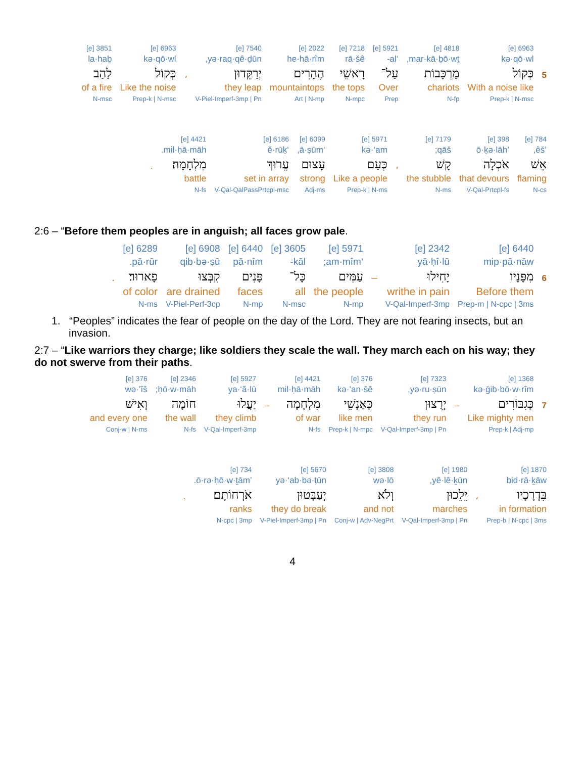| | 6963 [e] | 4818 [e] | 5921 [e] | 7218 [e] | 2022 [e] | 7540 [e] | | 6963 [e] | 3851 [e] |
| | kə·qō·wl | mar·kā·ḇō·wṯ, | ‘al- | rā·šê | he·hā·rîm | yə·raq·qê·ḏūn, | | kə·qō·wl | la·haḇ |
| 5 | כְּקוֹל | מַרְכָּבוֹת | עַל־ | רָאשֵׁי | הֶהָרִים | יְרַקֵּדוּן | ، | כְּקוֹל | לַהַב |
| | With a noise like | chariots | Over | the tops | mountaintops | they leap | | Like the noise | of a fire |
| | Prep-k / N-msc | N-fp | Prep | N-mpc | Art / N-mp | V-Piel-Imperf-3mp / Pn | | Prep-k / N-msc | N-msc |
| 784 [e] | 398 [e] | 7179 [e] | | 5971 [e] | 6099 [e] | 6186 [e] | 4421 [e] | |
| ’êš, | ’ō·ḵə·lāh | qāš; | | kə·‘am | ‘ā·ṣūm, | ‘ĕ·rūḵ | mil·ḥā·māh. | |
| אֵשׁ | אֹכְלָה | קָשׁ | ، | כְּעַם | עָצוּם | עֱרוּךְ | מִלְחָמָה׃ | . |
| flaming | that devours | the stubble | | Like a people | strong | set in array | battle | |
| N-cs | V-Qal-Prtcpl-fs | N-ms | | Prep-k / N-ms | Adj-ms | V-Qal-QalPassPrtcpl-msc | N-fs | |
2:6 – “Before them peoples are in anguish; all faces grow pale.
| | 6440 [e] | 2342 [e] | | 5971 [e] | 3605 [e] | 6440 [e] | 6908 [e] | 6289 [e] | |
| | mip·pā·nāw | yā·ḥî·lū | | ‘am·mîm; | kāl- | pā·nîm | qib·bə·ṣū | pā·rūr. | |
| 6 | מִפָּנָיו | יָחִילוּ | – | עַמִּים | כָּל־ | פָּנִים | קִבְּצוּ | פָארוּר׃ | . |
| | Before them | writhe in pain | | the people | all | faces | are drained | of color | |
| | Prep-m / N-cpc / 3ms | V-Qal-Imperf-3mp | | N-mp | N-msc | N-mp | V-Piel-Perf-3cp | N-ms | |
1. “Peoples” indicates the fear of people on the day of the Lord. They are not fearing insects, but an invasion.
2:7 – “Like warriors they charge; like soldiers they scale the wall. They march each on his way; they do not swerve from their paths.
| | 1368 [e] | | 7323 [e] | 376 [e] | 4421 [e] | | 5927 [e] | 2346 [e] | 376 [e] |
| | kə·ḡib·bō·w·rîm | | yə·ru·ṣūn, | kə·’an·šê | mil·ḥā·māh | | ya·‘ă·lū | ḥō·w·māh; | wə·’îš |
| 7 | כְּגִבּוֹרִים | – | יְרֻצוּן | כְּאַנְשֵׁי | מִלְחָמָה | – | יַעֲלוּ | חוֹמָה | וְאִישׁ |
| | Like mighty men | | they run | like men | of war | | they climb | the wall | and every one |
| | Prep-k / Adj-mp | | V-Qal-Imperf-3mp / Pn | Prep-k / N-mpc | N-fs | | V-Qal-Imperf-3mp | N-fs | Conj-w / N-ms |
| 1870 [e] | | 1980 [e] | 3808 [e] | 5670 [e] | 734 [e] | |
| bid·rā·ḵāw | | yê·lê·ḵūn, | wə·lō | yə·‘ab·bə·ṭūn | ’ō·rə·ḥō·w·ṯām. | |
| בִּדְרָכָיו | ، | יֵלֵכוּן | וְלֹא | יְעַבְּטוּן | אֹרְחוֹתָם׃ | . |
| in formation | | marches | and not | they do break | ranks | |
| Prep-b / N-cpc / 3ms | | V-Qal-Imperf-3mp / Pn | Conj-w / Adv-NegPrt | V-Piel-Imperf-3mp / Pn | N-cpc / 3mp | |
4